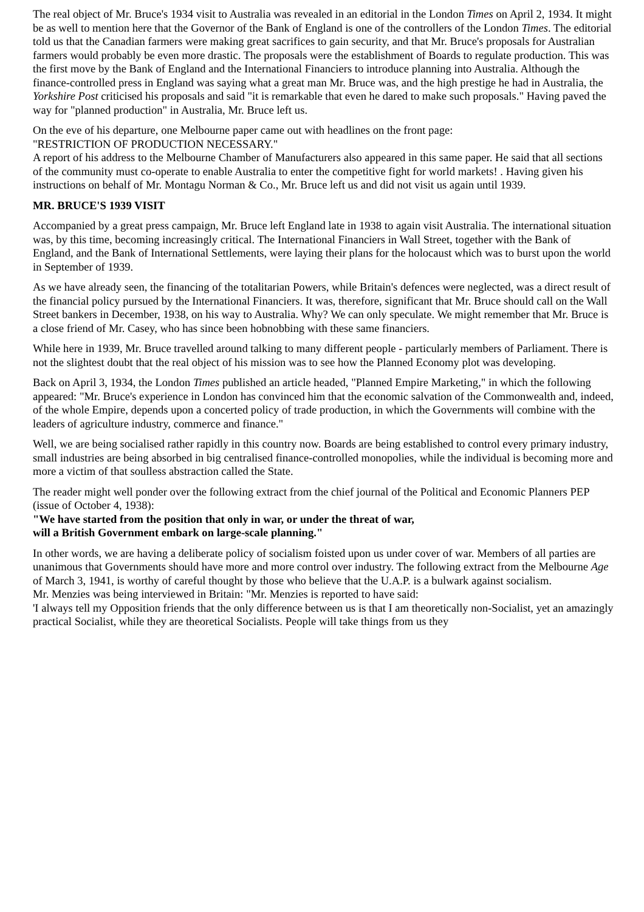The real object of Mr. Bruce's 1934 visit to Australia was revealed in an editorial in the London Times on April 2, 1934. It might be as well to mention here that the Governor of the Bank of England is one of the controllers of the London Times. The editorial told us that the Canadian farmers were making great sacrifices to gain security, and that Mr. Bruce's proposals for Australian farmers would probably be even more drastic. The proposals were the establishment of Boards to regulate production. This was the first move by the Bank of England and the International Financiers to introduce planning into Australia. Although the finance-controlled press in England was saying what a great man Mr. Bruce was, and the high prestige he had in Australia, the Yorkshire Post criticised his proposals and said "it is remarkable that even he dared to make such proposals." Having paved the way for "planned production" in Australia, Mr. Bruce left us.
On the eve of his departure, one Melbourne paper came out with headlines on the front page:
"RESTRICTION OF PRODUCTION NECESSARY."
A report of his address to the Melbourne Chamber of Manufacturers also appeared in this same paper. He said that all sections of the community must co-operate to enable Australia to enter the competitive fight for world markets! . Having given his instructions on behalf of Mr. Montagu Norman & Co., Mr. Bruce left us and did not visit us again until 1939.
MR. BRUCE'S 1939 VISIT
Accompanied by a great press campaign, Mr. Bruce left England late in 1938 to again visit Australia. The international situation was, by this time, becoming increasingly critical. The International Financiers in Wall Street, together with the Bank of England, and the Bank of International Settlements, were laying their plans for the holocaust which was to burst upon the world in September of 1939.
As we have already seen, the financing of the totalitarian Powers, while Britain's defences were neglected, was a direct result of the financial policy pursued by the International Financiers. It was, therefore, significant that Mr. Bruce should call on the Wall Street bankers in December, 1938, on his way to Australia. Why? We can only speculate. We might remember that Mr. Bruce is a close friend of Mr. Casey, who has since been hobnobbing with these same financiers.
While here in 1939, Mr. Bruce travelled around talking to many different people - particularly members of Parliament. There is not the slightest doubt that the real object of his mission was to see how the Planned Economy plot was developing.
Back on April 3, 1934, the London Times published an article headed, "Planned Empire Marketing," in which the following appeared: "Mr. Bruce's experience in London has convinced him that the economic salvation of the Commonwealth and, indeed, of the whole Empire, depends upon a concerted policy of trade production, in which the Governments will combine with the leaders of agriculture industry, commerce and finance."
Well, we are being socialised rather rapidly in this country now. Boards are being established to control every primary industry, small industries are being absorbed in big centralised finance-controlled monopolies, while the individual is becoming more and more a victim of that soulless abstraction called the State.
The reader might well ponder over the following extract from the chief journal of the Political and Economic Planners PEP (issue of October 4, 1938):
"We have started from the position that only in war, or under the threat of war,
will a British Government embark on large-scale planning."
In other words, we are having a deliberate policy of socialism foisted upon us under cover of war. Members of all parties are unanimous that Governments should have more and more control over industry. The following extract from the Melbourne Age of March 3, 1941, is worthy of careful thought by those who believe that the U.A.P. is a bulwark against socialism.
Mr. Menzies was being interviewed in Britain: "Mr. Menzies is reported to have said:
'I always tell my Opposition friends that the only difference between us is that I am theoretically non-Socialist, yet an amazingly practical Socialist, while they are theoretical Socialists. People will take things from us they